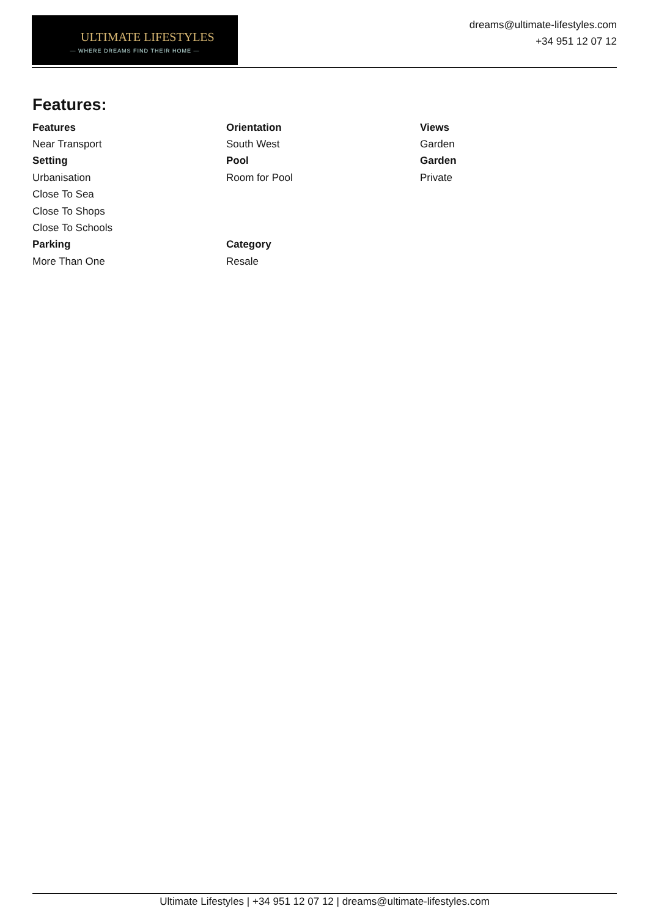ULTIMATE LIFESTYLES
— WHERE DREAMS FIND THEIR HOME —
dreams@ultimate-lifestyles.com
+34 951 12 07 12
Features:
| Features | Orientation | Views |
| --- | --- | --- |
| Near Transport | South West | Garden |
| Setting | Pool | Garden |
| Urbanisation | Room for Pool | Private |
| Close To Sea | | |
| Close To Shops | | |
| Close To Schools | | |
| Parking | Category | |
| More Than One | Resale | |
Ultimate Lifestyles | +34 951 12 07 12 | dreams@ultimate-lifestyles.com